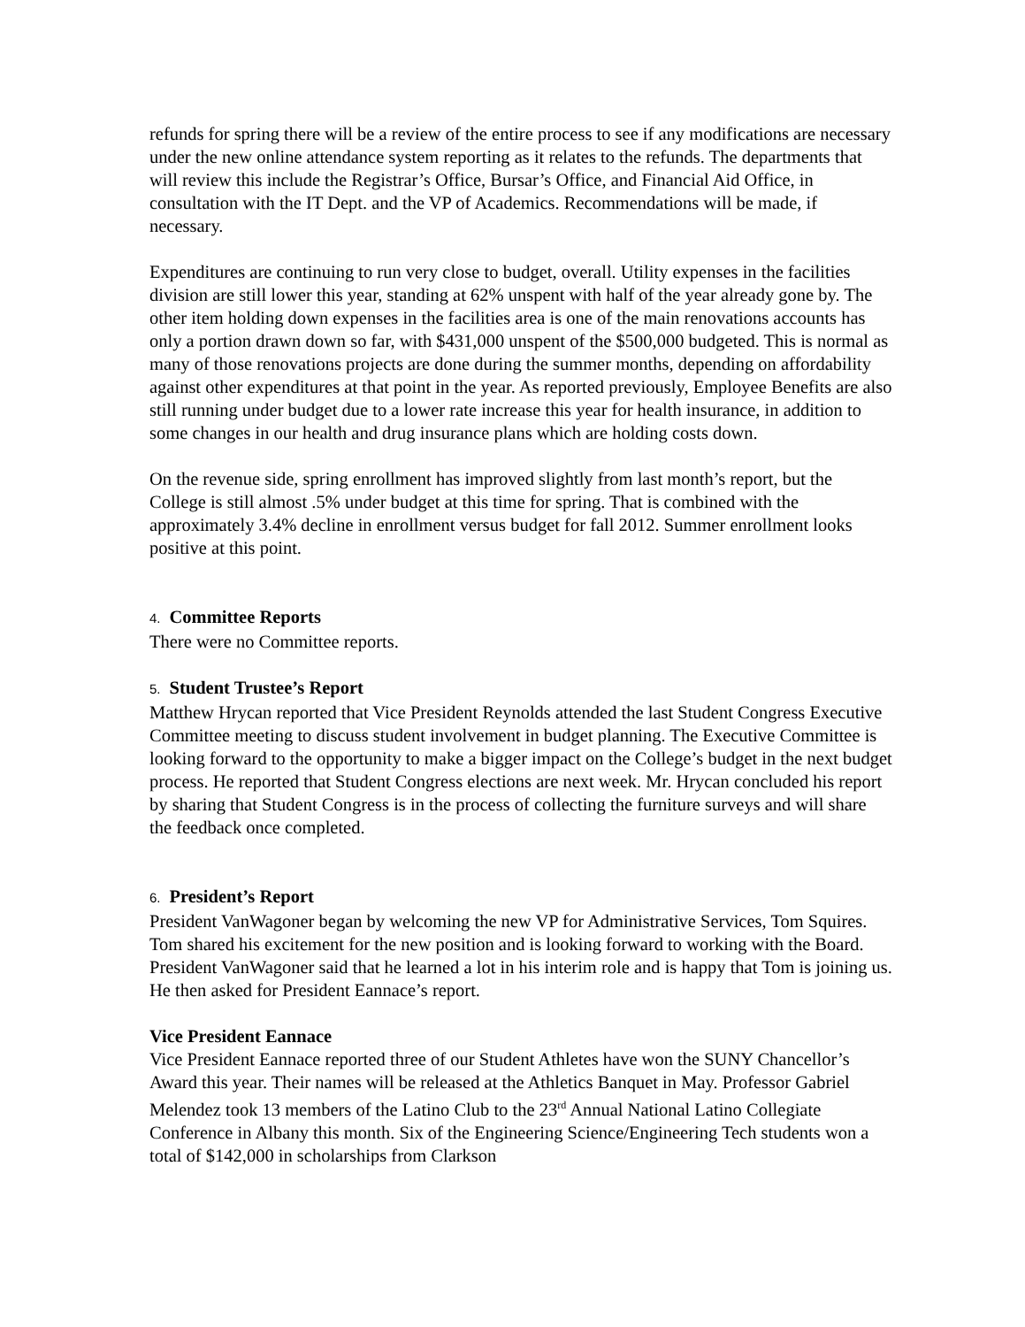refunds for spring there will be a review of the entire process to see if any modifications are necessary under the new online attendance system reporting as it relates to the refunds. The departments that will review this include the Registrar’s Office, Bursar’s Office, and Financial Aid Office, in consultation with the IT Dept. and the VP of Academics. Recommendations will be made, if necessary.
Expenditures are continuing to run very close to budget, overall. Utility expenses in the facilities division are still lower this year, standing at 62% unspent with half of the year already gone by. The other item holding down expenses in the facilities area is one of the main renovations accounts has only a portion drawn down so far, with $431,000 unspent of the $500,000 budgeted. This is normal as many of those renovations projects are done during the summer months, depending on affordability against other expenditures at that point in the year. As reported previously, Employee Benefits are also still running under budget due to a lower rate increase this year for health insurance, in addition to some changes in our health and drug insurance plans which are holding costs down.
On the revenue side, spring enrollment has improved slightly from last month’s report, but the College is still almost .5% under budget at this time for spring. That is combined with the approximately 3.4% decline in enrollment versus budget for fall 2012. Summer enrollment looks positive at this point.
4. Committee Reports
There were no Committee reports.
5. Student Trustee’s Report
Matthew Hrycan reported that Vice President Reynolds attended the last Student Congress Executive Committee meeting to discuss student involvement in budget planning. The Executive Committee is looking forward to the opportunity to make a bigger impact on the College’s budget in the next budget process. He reported that Student Congress elections are next week. Mr. Hrycan concluded his report by sharing that Student Congress is in the process of collecting the furniture surveys and will share the feedback once completed.
6. President’s Report
President VanWagoner began by welcoming the new VP for Administrative Services, Tom Squires. Tom shared his excitement for the new position and is looking forward to working with the Board. President VanWagoner said that he learned a lot in his interim role and is happy that Tom is joining us. He then asked for President Eannace’s report.
Vice President Eannace
Vice President Eannace reported three of our Student Athletes have won the SUNY Chancellor’s Award this year. Their names will be released at the Athletics Banquet in May. Professor Gabriel Melendez took 13 members of the Latino Club to the 23<sup>rd</sup> Annual National Latino Collegiate Conference in Albany this month. Six of the Engineering Science/Engineering Tech students won a total of $142,000 in scholarships from Clarkson